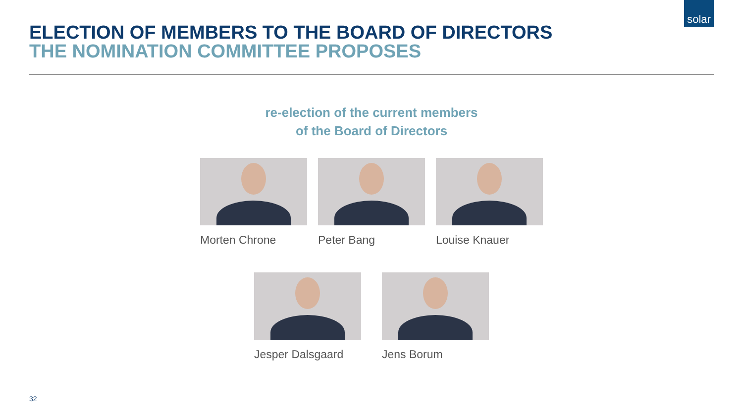solar
ELECTION OF MEMBERS TO THE BOARD OF DIRECTORS
THE NOMINATION COMMITTEE PROPOSES
re-election of the current members
of the Board of Directors
Morten Chrone Peter Bang Louise Knauer
Jesper Dalsgaard Jens Borum
32